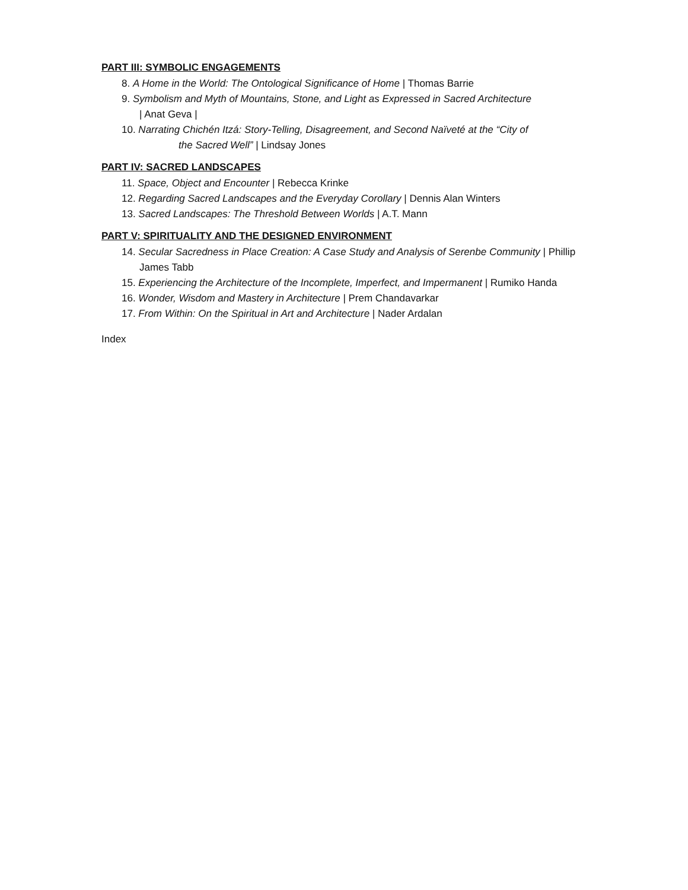PART III: SYMBOLIC ENGAGEMENTS
8. A Home in the World: The Ontological Significance of Home | Thomas Barrie
9. Symbolism and Myth of Mountains, Stone, and Light as Expressed in Sacred Architecture
| Anat Geva |
10. Narrating Chichén Itzá: Story-Telling, Disagreement, and Second Naïveté at the “City of
the Sacred Well” | Lindsay Jones
PART IV: SACRED LANDSCAPES
11. Space, Object and Encounter | Rebecca Krinke
12. Regarding Sacred Landscapes and the Everyday Corollary | Dennis Alan Winters
13. Sacred Landscapes: The Threshold Between Worlds | A.T. Mann
PART V: SPIRITUALITY AND THE DESIGNED ENVIRONMENT
14. Secular Sacredness in Place Creation: A Case Study and Analysis of Serenbe Community | Phillip James Tabb
15. Experiencing the Architecture of the Incomplete, Imperfect, and Impermanent | Rumiko Handa
16. Wonder, Wisdom and Mastery in Architecture | Prem Chandavarkar
17. From Within: On the Spiritual in Art and Architecture | Nader Ardalan
Index